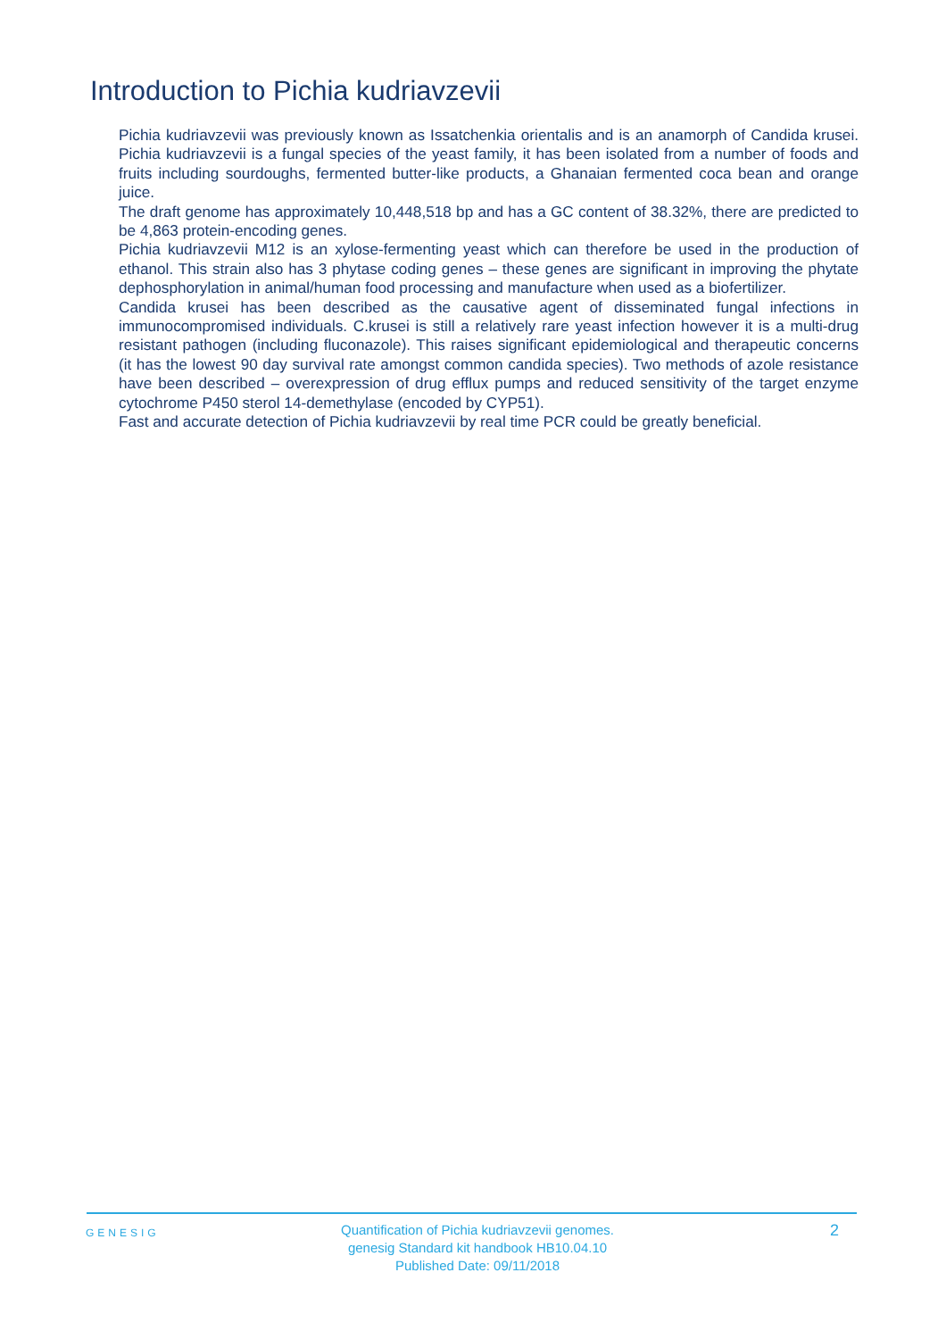Introduction to Pichia kudriavzevii
Pichia kudriavzevii was previously known as Issatchenkia orientalis and is an anamorph of Candida krusei. Pichia kudriavzevii is a fungal species of the yeast family, it has been isolated from a number of foods and fruits including sourdoughs, fermented butter-like products, a Ghanaian fermented coca bean and orange juice.
The draft genome has approximately 10,448,518 bp and has a GC content of 38.32%, there are predicted to be 4,863 protein-encoding genes.
Pichia kudriavzevii M12 is an xylose-fermenting yeast which can therefore be used in the production of ethanol. This strain also has 3 phytase coding genes – these genes are significant in improving the phytate dephosphorylation in animal/human food processing and manufacture when used as a biofertilizer.
Candida krusei has been described as the causative agent of disseminated fungal infections in immunocompromised individuals. C.krusei is still a relatively rare yeast infection however it is a multi-drug resistant pathogen (including fluconazole). This raises significant epidemiological and therapeutic concerns (it has the lowest 90 day survival rate amongst common candida species). Two methods of azole resistance have been described – overexpression of drug efflux pumps and reduced sensitivity of the target enzyme cytochrome P450 sterol 14-demethylase (encoded by CYP51).
Fast and accurate detection of Pichia kudriavzevii by real time PCR could be greatly beneficial.
GENESIG
Quantification of Pichia kudriavzevii genomes.
genesig Standard kit handbook HB10.04.10
Published Date: 09/11/2018
2